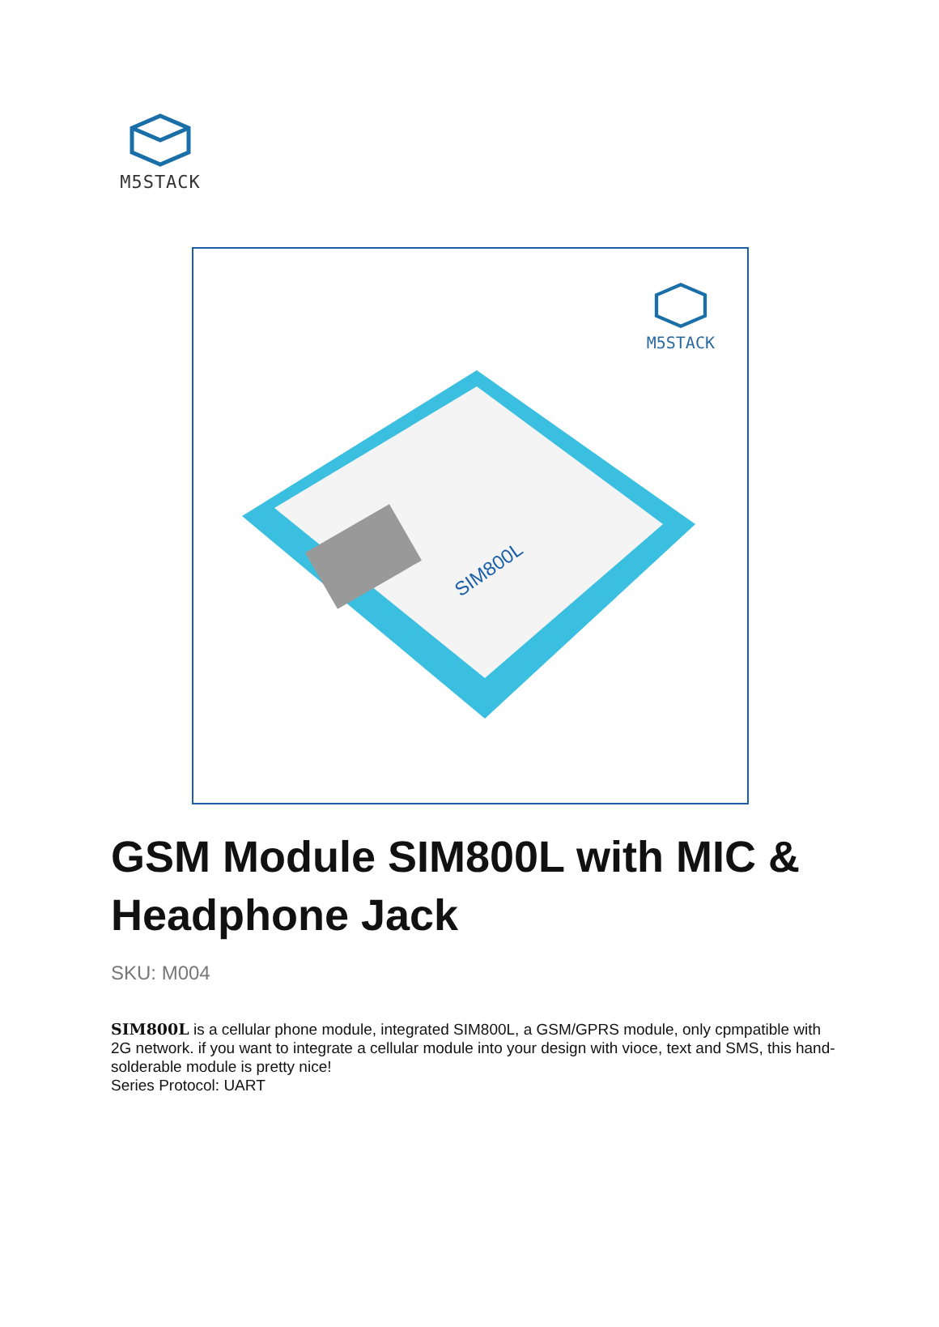M5STACK
M5STACK
SIM800L
GSM Module SIM800L with MIC & Headphone Jack
SKU: M004
SIM800L is a cellular phone module, integrated SIM800L, a GSM/GPRS module, only cpmpatible with 2G network. if you want to integrate a cellular module into your design with vioce, text and SMS, this hand-solderable module is pretty nice!
Series Protocol: UART